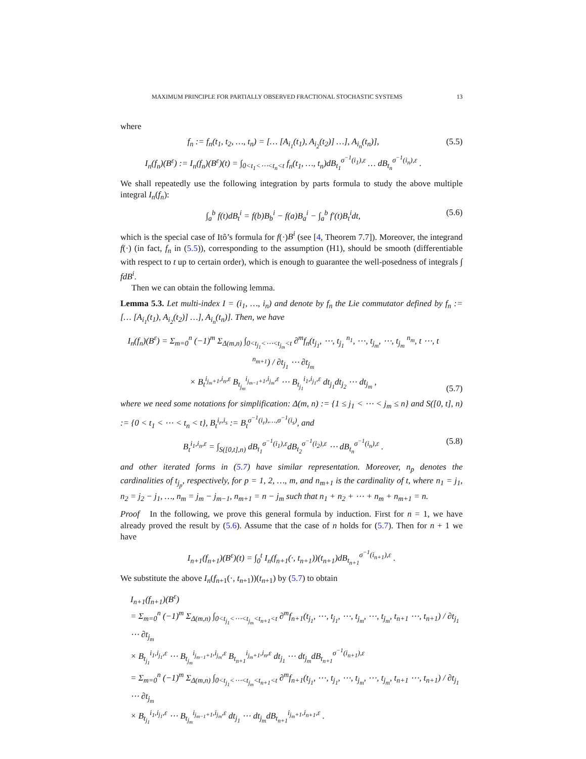MAXIMUM PRINCIPLE FOR PARTIALLY OBSERVED FRACTIONAL STOCHASTIC SYSTEMS 13
where
f<sub>n</sub> := f<sub>n</sub>(t<sub>1</sub>, t<sub>2</sub>, …, t<sub>n</sub>) = [… [A<sub>i<sub>1</sub></sub>(t<sub>1</sub>), A<sub>i<sub>2</sub></sub>(t<sub>2</sub>)] …], A<sub>i<sub>n</sub></sub>(t<sub>n</sub>)],
I<sub>n</sub>(f<sub>n</sub>)(B<sup>ε</sup>) := I<sub>n</sub>(f<sub>n</sub>)(B<sup>ε</sup>)(t) = ∫<sub>0<t<sub>1</sub><⋯<t<sub>n</sub><t</sub> f<sub>n</sub>(t<sub>1</sub>, …, t<sub>n</sub>)dB<sub>t<sub>1</sub></sub><sup>σ<sup>−1</sup>(i<sub>1</sub>),ε</sup> … dB<sub>t<sub>n</sub></sub><sup>σ<sup>−1</sup>(i<sub>n</sub>),ε</sup> .
(5.5)
We shall repeatedly use the following integration by parts formula to study the above multiple integral I<sub>n</sub>(f<sub>n</sub>):
∫<sub>a</sub><sup>b</sup> f(t)dB<sub>t</sub><sup>i</sup> = f(b)B<sub>b</sub><sup>i</sup> − f(a)B<sub>a</sub><sup>i</sup> − ∫<sub>a</sub><sup>b</sup> f′(t)B<sub>t</sub><sup>i</sup>dt,
(5.6)
which is the special case of Itô’s formula for f(·)B<sup>i</sup> (see [4, Theorem 7.7]). Moreover, the integrand f(·) (in fact, f<sub>n</sub> in (5.5)), corresponding to the assumption (H1), should be smooth (differentiable with respect to t up to certain order), which is enough to guarantee the well-posedness of integrals ∫ fdB<sup>i</sup>.
Then we can obtain the following lemma.
Lemma 5.3. Let multi-index I = (i<sub>1</sub>, …, i<sub>n</sub>) and denote by f<sub>n</sub> the Lie commutator defined by f<sub>n</sub> := [… [A<sub>i<sub>1</sub></sub>(t<sub>1</sub>), A<sub>i<sub>2</sub></sub>(t<sub>2</sub>)] …], A<sub>i<sub>n</sub></sub>(t<sub>n</sub>)]. Then, we have
I<sub>n</sub>(f<sub>n</sub>)(B<sup>ε</sup>) = Σ<sub>m=0</sub><sup>n</sup> (−1)<sup>m</sup> Σ<sub>Δ(m,n)</sub> ∫<sub>0<t<sub>j<sub>1</sub></sub><⋯<t<sub>j<sub>m</sub></sub><t</sub> ∂<sup>m</sup>f<sub>n</sub>(t<sub>j<sub>1</sub></sub>, ⋯, t<sub>j<sub>1</sub></sub> <sup>n<sub>1</sub></sup>, ⋯, t<sub>j<sub>m</sub></sub>, ⋯, t<sub>j<sub>m</sub></sub> <sup>n<sub>m</sub></sup>, t ⋯, t <sup>n<sub>m+1</sub></sup>) / ∂t<sub>j<sub>1</sub></sub> ⋯ ∂t<sub>j<sub>m</sub></sub>
× B<sub>t</sub><sup>i<sub>j<sub>m</sub>+1</sub>,i<sub>n</sub>,ε</sup> B<sub>t<sub>j<sub>m</sub></sub></sub><sup>i<sub>j<sub>m−1</sub>+1</sub>,i<sub>j<sub>m</sub></sub>,ε</sup> ⋯ B<sub>t<sub>j<sub>1</sub></sub></sub><sup>i<sub>1</sub>,i<sub>j<sub>1</sub></sub>,ε</sup> dt<sub>j<sub>1</sub></sub>dt<sub>j<sub>2</sub></sub> ⋯ dt<sub>j<sub>m</sub></sub> ,
(5.7)
where we need some notations for simplification: Δ(m, n) := {1 ≤ j<sub>1</sub> < ⋯ < j<sub>m</sub> ≤ n} and S([0, t], n) := {0 < t<sub>1</sub> < ⋯ < t<sub>n</sub> < t}, B<sub>t</sub><sup>i<sub>r</sub>,i<sub>s</sub></sup> := B<sub>t</sub><sup>σ<sup>−1</sup>(i<sub>r</sub>),…,σ<sup>−1</sup>(i<sub>s</sub>)</sup>, and
B<sub>t</sub><sup>i<sub>1</sub>,i<sub>n</sub>,ε</sup> = ∫<sub>S([0,t],n)</sub> dB<sub>t<sub>1</sub></sub><sup>σ<sup>−1</sup>(i<sub>1</sub>),ε</sup>dB<sub>t<sub>2</sub></sub><sup>σ<sup>−1</sup>(i<sub>2</sub>),ε</sup> ⋯ dB<sub>t<sub>n</sub></sub><sup>σ<sup>−1</sup>(i<sub>n</sub>),ε</sup> .
(5.8)
and other iterated forms in (5.7) have similar representation. Moreover, n<sub>p</sub> denotes the cardinalities of t<sub>j<sub>p</sub></sub>, respectively, for p = 1, 2, …, m, and n<sub>m+1</sub> is the cardinality of t, where n<sub>1</sub> = j<sub>1</sub>, n<sub>2</sub> = j<sub>2</sub> − j<sub>1</sub>, …, n<sub>m</sub> = j<sub>m</sub> − j<sub>m−1</sub>, n<sub>m+1</sub> = n − j<sub>m</sub> such that n<sub>1</sub> + n<sub>2</sub> + ⋯ + n<sub>m</sub> + n<sub>m+1</sub> = n.
Proof In the following, we prove this general formula by induction. First for n = 1, we have already proved the result by (5.6). Assume that the case of n holds for (5.7). Then for n + 1 we have
I<sub>n+1</sub>(f<sub>n+1</sub>)(B<sup>ε</sup>)(t) = ∫<sub>0</sub><sup>t</sup> I<sub>n</sub>(f<sub>n+1</sub>(·, t<sub>n+1</sub>))(t<sub>n+1</sub>)dB<sub>t<sub>n+1</sub></sub><sup>σ<sup>−1</sup>(i<sub>n+1</sub>),ε</sup> .
We substitute the above I<sub>n</sub>(f<sub>n+1</sub>(·, t<sub>n+1</sub>))(t<sub>n+1</sub>) by (5.7) to obtain
I<sub>n+1</sub>(f<sub>n+1</sub>)(B<sup>ε</sup>)
= Σ<sub>m=0</sub><sup>n</sup> (−1)<sup>m</sup> Σ<sub>Δ(m,n)</sub> ∫<sub>0<t<sub>j<sub>1</sub></sub><⋯<t<sub>j<sub>m</sub></sub><t<sub>n+1</sub><t</sub> ∂<sup>m</sup>f<sub>n+1</sub>(t<sub>j<sub>1</sub></sub>, ⋯, t<sub>j<sub>1</sub></sub>, ⋯, t<sub>j<sub>m</sub></sub>, ⋯, t<sub>j<sub>m</sub></sub>, t<sub>n+1</sub> ⋯, t<sub>n+1</sub>) / ∂t<sub>j<sub>1</sub></sub> ⋯ ∂t<sub>j<sub>m</sub></sub>
× B<sub>t<sub>j<sub>1</sub></sub></sub><sup>i<sub>1</sub>,i<sub>j<sub>1</sub></sub>,ε</sup> ⋯ B<sub>t<sub>j<sub>m</sub></sub></sub><sup>i<sub>j<sub>m−1</sub>+1</sub>,i<sub>j<sub>m</sub></sub>,ε</sup> B<sub>t<sub>n+1</sub></sub><sup>i<sub>j<sub>m</sub>+1</sub>,i<sub>n</sub>,ε</sup> dt<sub>j<sub>1</sub></sub> ⋯ dt<sub>j<sub>m</sub></sub>dB<sub>t<sub>n+1</sub></sub><sup>σ<sup>−1</sup>(i<sub>n+1</sub>),ε</sup>
= Σ<sub>m=0</sub><sup>n</sup> (−1)<sup>m</sup> Σ<sub>Δ(m,n)</sub> ∫<sub>0<t<sub>j<sub>1</sub></sub><⋯<t<sub>j<sub>m</sub></sub><t<sub>n+1</sub><t</sub> ∂<sup>m</sup>f<sub>n+1</sub>(t<sub>j<sub>1</sub></sub>, ⋯, t<sub>j<sub>1</sub></sub>, ⋯, t<sub>j<sub>m</sub></sub>, ⋯, t<sub>j<sub>m</sub></sub>, t<sub>n+1</sub> ⋯, t<sub>n+1</sub>) / ∂t<sub>j<sub>1</sub></sub> ⋯ ∂t<sub>j<sub>m</sub></sub>
× B<sub>t<sub>j<sub>1</sub></sub></sub><sup>i<sub>1</sub>,i<sub>j<sub>1</sub></sub>,ε</sup> ⋯ B<sub>t<sub>j<sub>m</sub></sub></sub><sup>i<sub>j<sub>m−1</sub>+1</sub>,i<sub>j<sub>m</sub></sub>,ε</sup> dt<sub>j<sub>1</sub></sub> ⋯ dt<sub>j<sub>m</sub></sub>dB<sub>t<sub>n+1</sub></sub><sup>i<sub>j<sub>m</sub>+1</sub>,i<sub>n+1</sub>,ε</sup> .